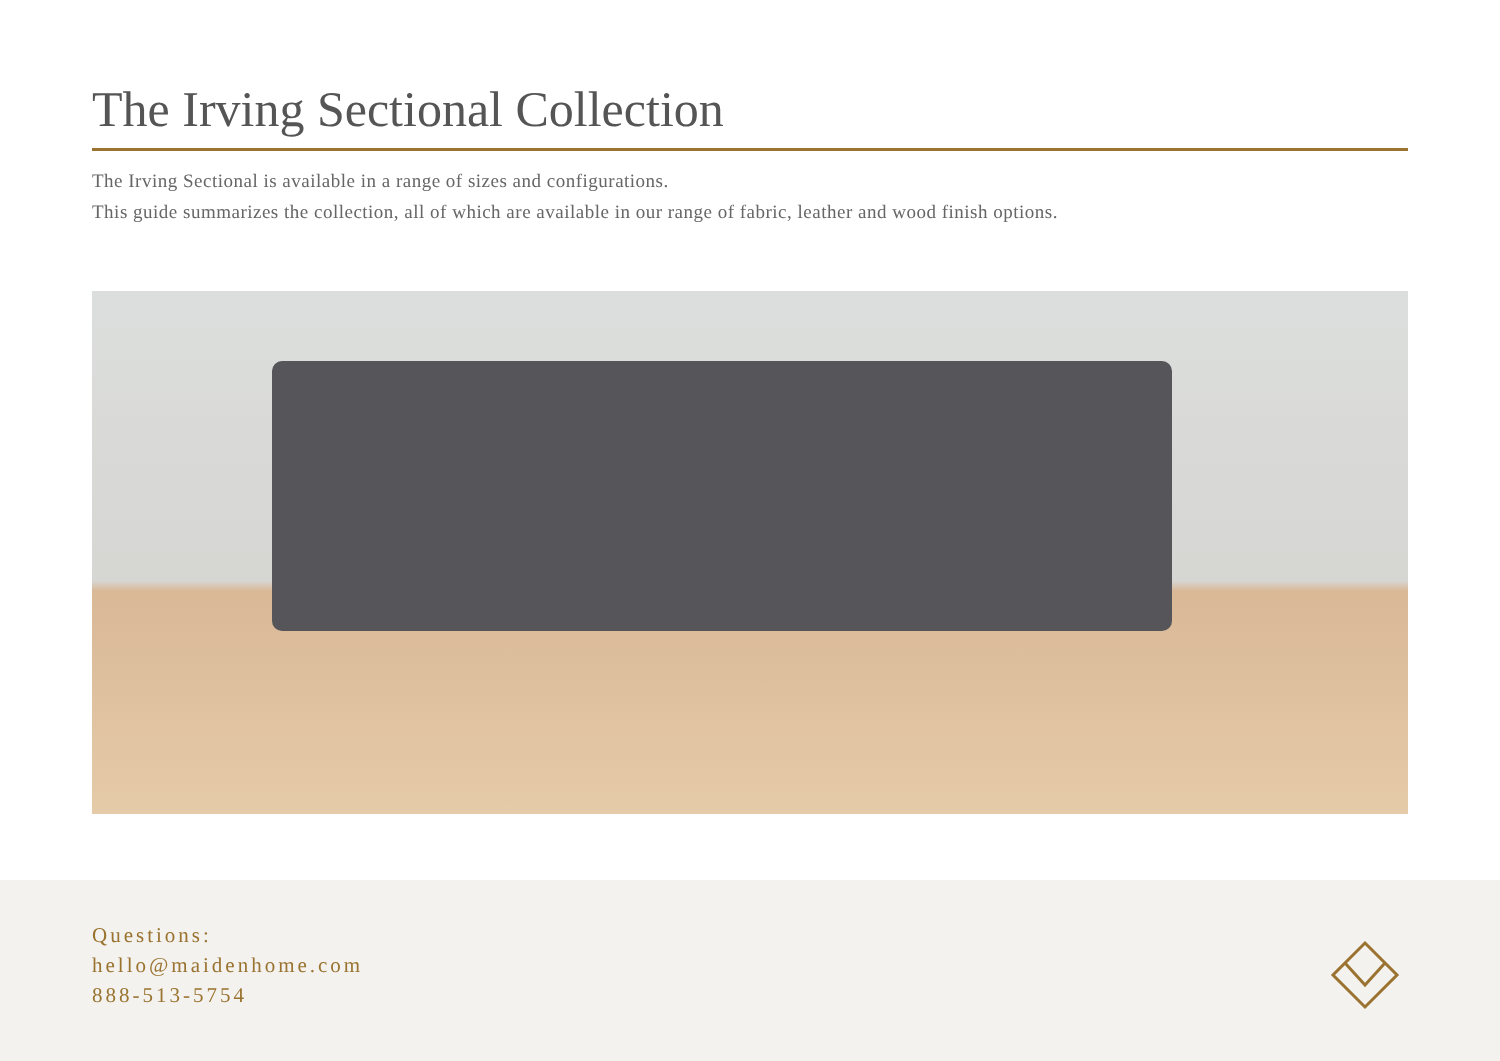The Irving Sectional Collection
The Irving Sectional is available in a range of sizes and configurations.
This guide summarizes the collection, all of which are available in our range of fabric, leather and wood finish options.
Questions:
hello@maidenhome.com
888-513-5754